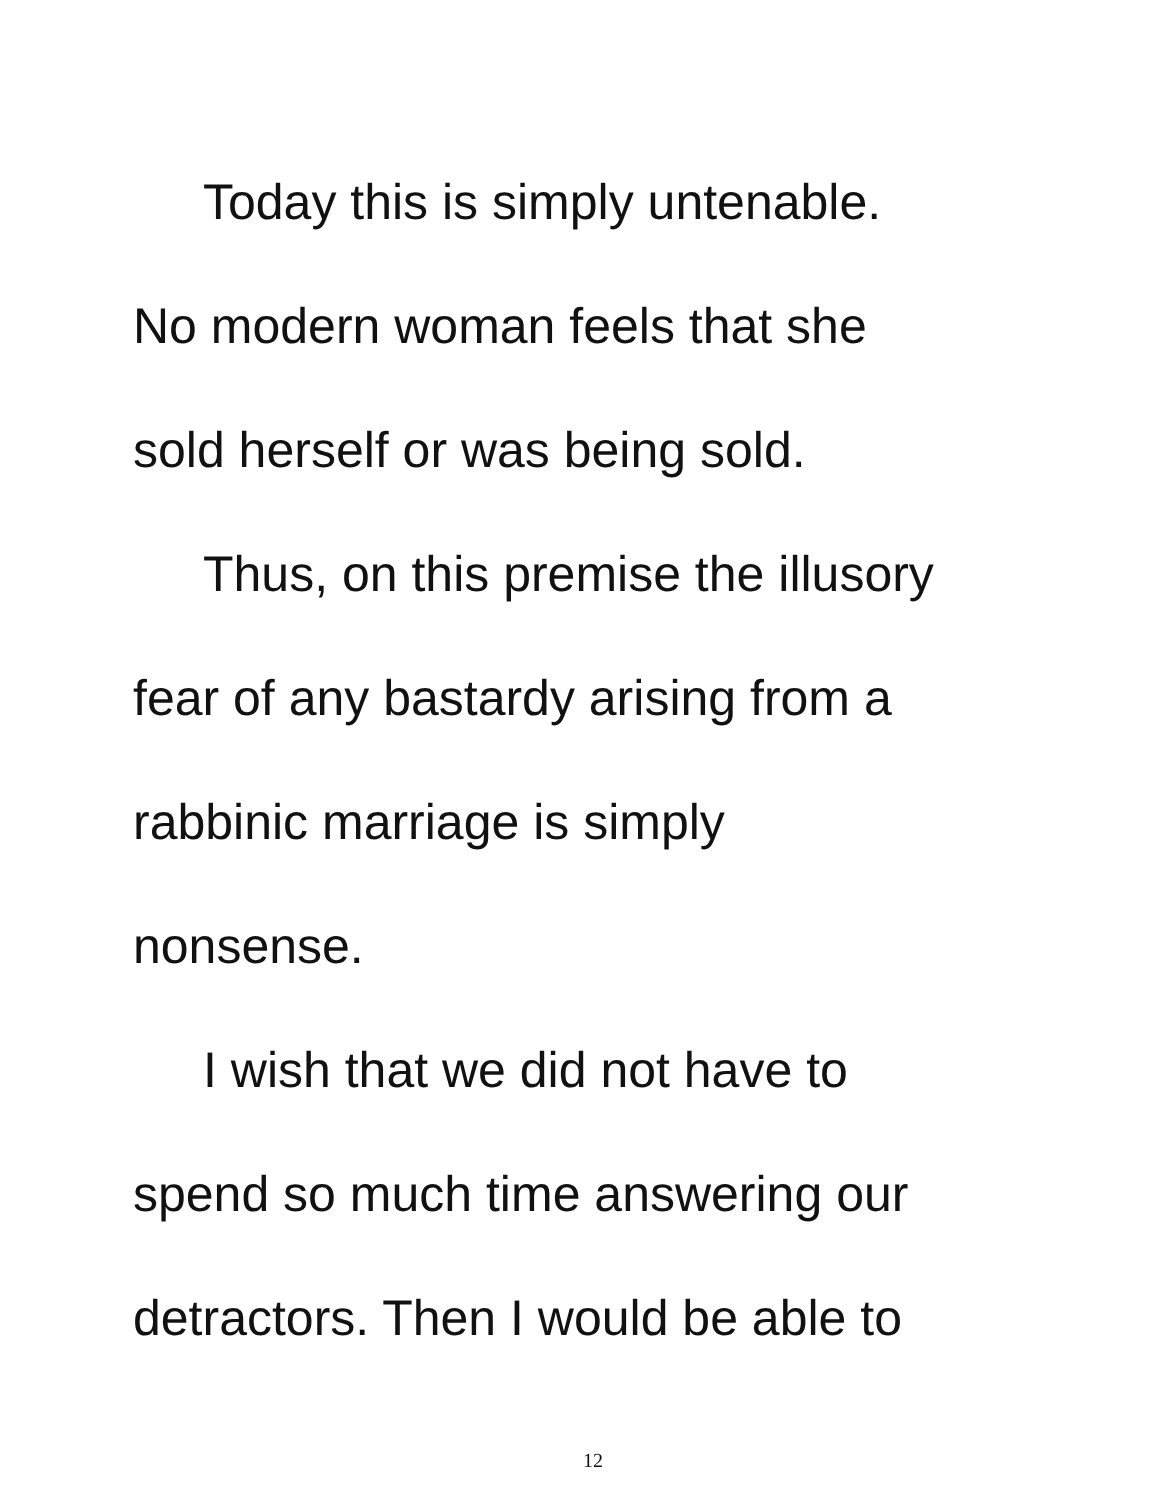Today this is simply untenable.
No modern woman feels that she
sold herself or was being sold.
Thus, on this premise the illusory
fear of any bastardy arising from a
rabbinic marriage is simply
nonsense.
I wish that we did not have to
spend so much time answering our
detractors. Then I would be able to
12